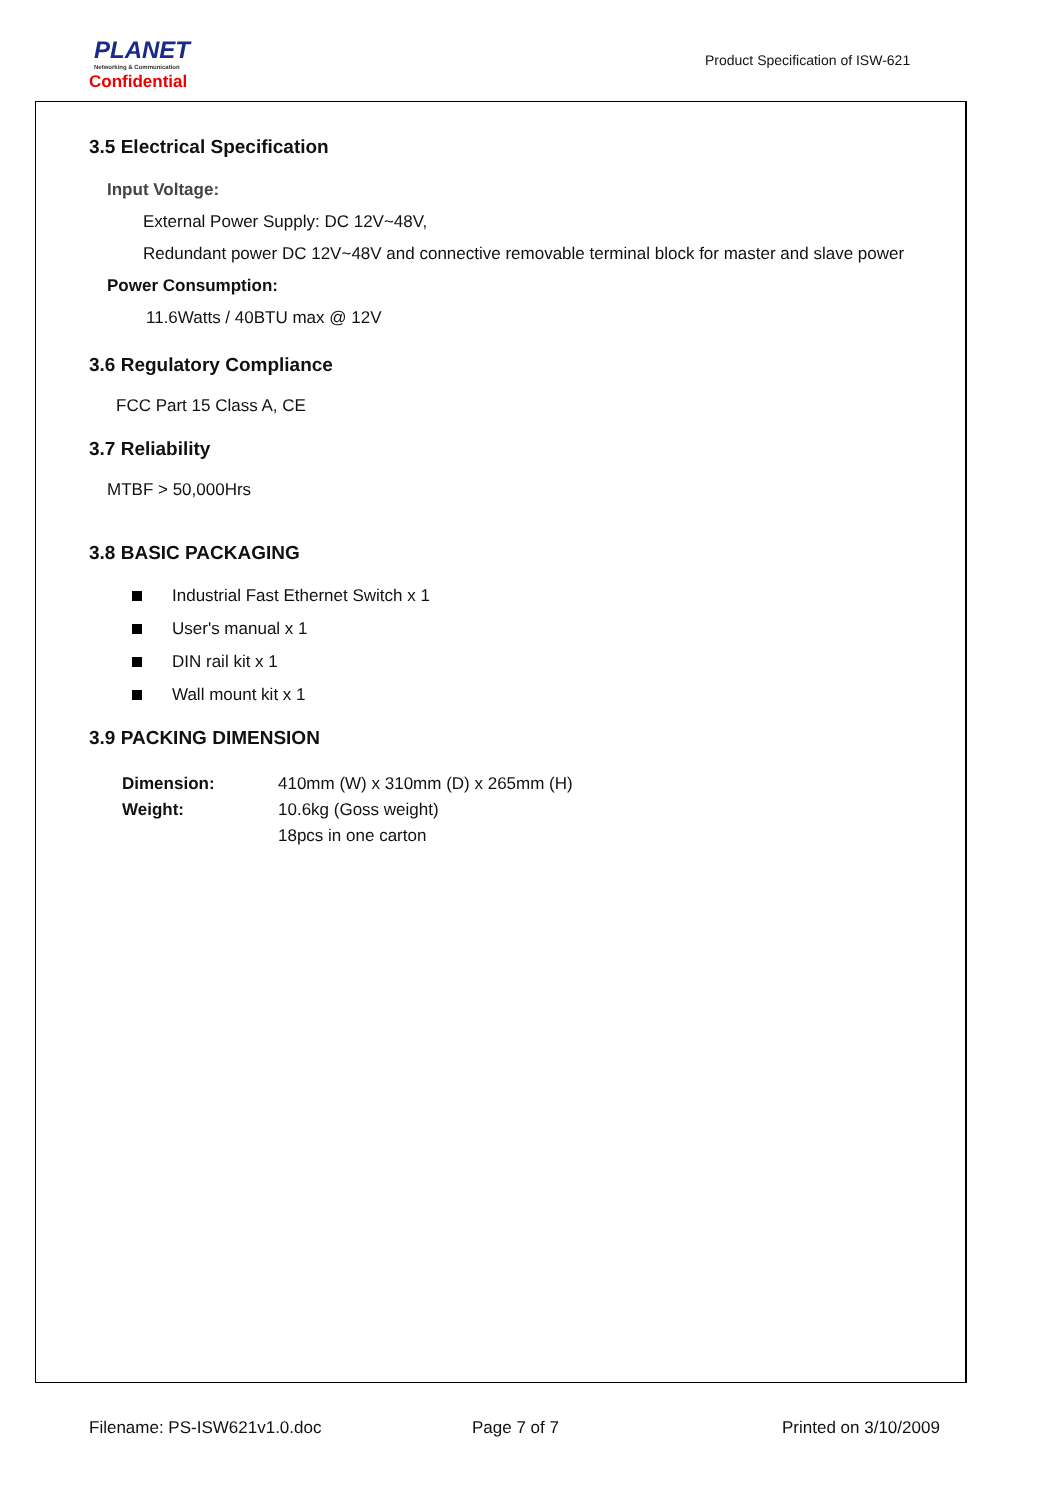PLANET
Networking & Communication
Confidential
Product Specification of ISW-621
3.5 Electrical Specification
Input Voltage:
External Power Supply: DC 12V~48V,
Redundant power DC 12V~48V and connective removable terminal block for master and slave power
Power Consumption:
11.6Watts / 40BTU max @ 12V
3.6 Regulatory Compliance
FCC Part 15 Class A, CE
3.7 Reliability
MTBF > 50,000Hrs
3.8 BASIC PACKAGING
Industrial Fast Ethernet Switch x 1
User's manual x 1
DIN rail kit x 1
Wall mount kit x 1
3.9 PACKING DIMENSION
| Dimension: | 410mm (W) x 310mm (D) x 265mm (H) |
| Weight: | 10.6kg (Goss weight) |
| | 18pcs in one carton |
Filename: PS-ISW621v1.0.doc Page 7 of 7 Printed on 3/10/2009